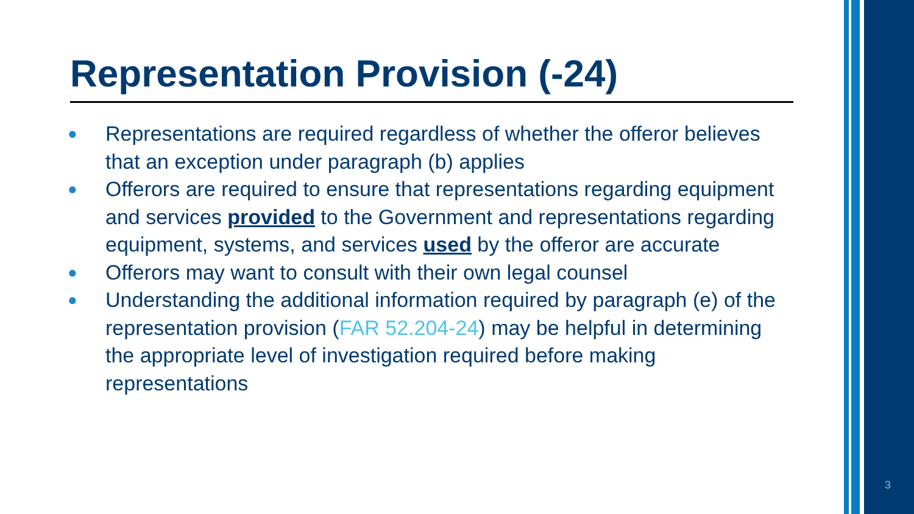Representation Provision (-24)
● Representations are required regardless of whether the offeror believes that an exception under paragraph (b) applies
● Offerors are required to ensure that representations regarding equipment and services provided to the Government and representations regarding equipment, systems, and services used by the offeror are accurate
● Offerors may want to consult with their own legal counsel
● Understanding the additional information required by paragraph (e) of the representation provision (FAR 52.204-24) may be helpful in determining the appropriate level of investigation required before making representations
3